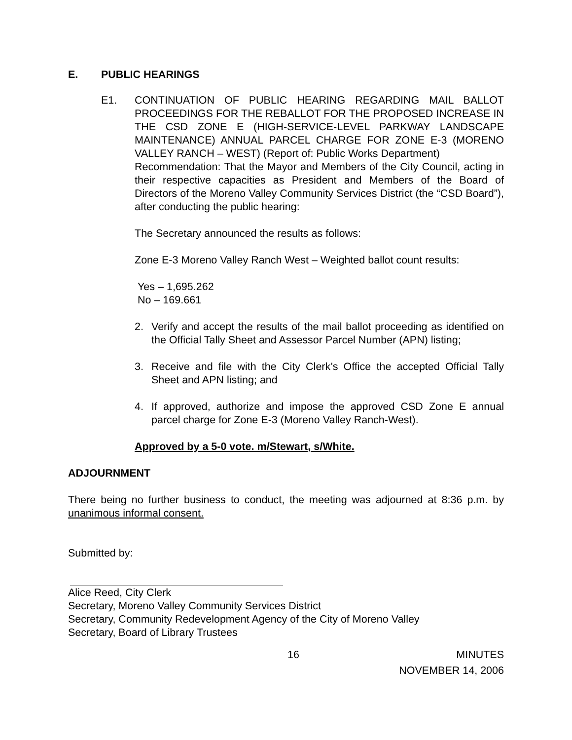E. PUBLIC HEARINGS
E1. CONTINUATION OF PUBLIC HEARING REGARDING MAIL BALLOT PROCEEDINGS FOR THE REBALLOT FOR THE PROPOSED INCREASE IN THE CSD ZONE E (HIGH-SERVICE-LEVEL PARKWAY LANDSCAPE MAINTENANCE) ANNUAL PARCEL CHARGE FOR ZONE E-3 (MORENO VALLEY RANCH – WEST) (Report of: Public Works Department)
Recommendation: That the Mayor and Members of the City Council, acting in their respective capacities as President and Members of the Board of Directors of the Moreno Valley Community Services District (the “CSD Board”), after conducting the public hearing:
The Secretary announced the results as follows:
Zone E-3 Moreno Valley Ranch West – Weighted ballot count results:
Yes – 1,695.262
No – 169.661
2. Verify and accept the results of the mail ballot proceeding as identified on the Official Tally Sheet and Assessor Parcel Number (APN) listing;
3. Receive and file with the City Clerk’s Office the accepted Official Tally Sheet and APN listing; and
4. If approved, authorize and impose the approved CSD Zone E annual parcel charge for Zone E-3 (Moreno Valley Ranch-West).
Approved by a 5-0 vote. m/Stewart, s/White.
ADJOURNMENT
There being no further business to conduct, the meeting was adjourned at 8:36 p.m. by unanimous informal consent.
Submitted by:
Alice Reed, City Clerk
Secretary, Moreno Valley Community Services District
Secretary, Community Redevelopment Agency of the City of Moreno Valley
Secretary, Board of Library Trustees
16 MINUTES
NOVEMBER 14, 2006